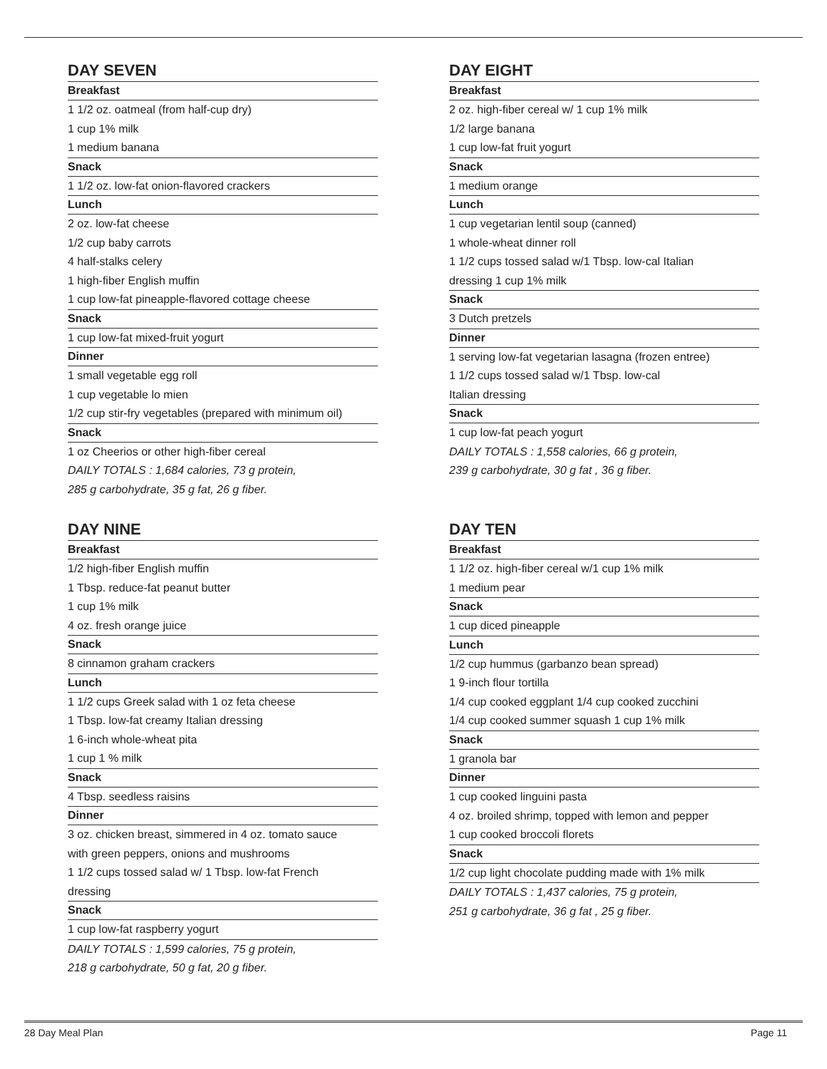DAY SEVEN
Breakfast
1 1/2 oz. oatmeal (from half-cup dry)
1 cup 1% milk
1 medium banana
Snack
1 1/2 oz. low-fat onion-flavored crackers
Lunch
2 oz. low-fat cheese
1/2 cup baby carrots
4 half-stalks celery
1 high-fiber English muffin
1 cup low-fat pineapple-flavored cottage cheese
Snack
1 cup low-fat mixed-fruit yogurt
Dinner
1 small vegetable egg roll
1 cup vegetable lo mien
1/2 cup stir-fry vegetables (prepared with minimum oil)
Snack
1 oz Cheerios or other high-fiber cereal
DAILY TOTALS : 1,684 calories, 73 g protein,
285 g carbohydrate, 35 g fat, 26 g fiber.
DAY EIGHT
Breakfast
2 oz. high-fiber cereal w/ 1 cup 1% milk
1/2 large banana
1 cup low-fat fruit yogurt
Snack
1 medium orange
Lunch
1 cup vegetarian lentil soup (canned)
1 whole-wheat dinner roll
1 1/2 cups tossed salad w/1 Tbsp. low-cal Italian
dressing 1 cup 1% milk
Snack
3 Dutch pretzels
Dinner
1 serving low-fat vegetarian lasagna (frozen entree)
1 1/2 cups tossed salad w/1 Tbsp. low-cal
Italian dressing
Snack
1 cup low-fat peach yogurt
DAILY TOTALS : 1,558 calories, 66 g protein,
239 g carbohydrate, 30 g fat , 36 g fiber.
DAY NINE
Breakfast
1/2 high-fiber English muffin
1 Tbsp. reduce-fat peanut butter
1 cup 1% milk
4 oz. fresh orange juice
Snack
8 cinnamon graham crackers
Lunch
1 1/2 cups Greek salad with 1 oz feta cheese
1 Tbsp. low-fat creamy Italian dressing
1 6-inch whole-wheat pita
1 cup 1 % milk
Snack
4 Tbsp. seedless raisins
Dinner
3 oz. chicken breast, simmered in 4 oz. tomato sauce
with green peppers, onions and mushrooms
1 1/2 cups tossed salad w/ 1 Tbsp. low-fat French
dressing
Snack
1 cup low-fat raspberry yogurt
DAILY TOTALS : 1,599 calories, 75 g protein,
218 g carbohydrate, 50 g fat, 20 g fiber.
DAY TEN
Breakfast
1 1/2 oz. high-fiber cereal w/1 cup 1% milk
1 medium pear
Snack
1 cup diced pineapple
Lunch
1/2 cup hummus (garbanzo bean spread)
1 9-inch flour tortilla
1/4 cup cooked eggplant 1/4 cup cooked zucchini
1/4 cup cooked summer squash 1 cup 1% milk
Snack
1 granola bar
Dinner
1 cup cooked linguini pasta
4 oz. broiled shrimp, topped with lemon and pepper
1 cup cooked broccoli florets
Snack
1/2 cup light chocolate pudding made with 1% milk
DAILY TOTALS : 1,437 calories, 75 g protein,
251 g carbohydrate, 36 g fat , 25 g fiber.
28 Day Meal Plan Page 11